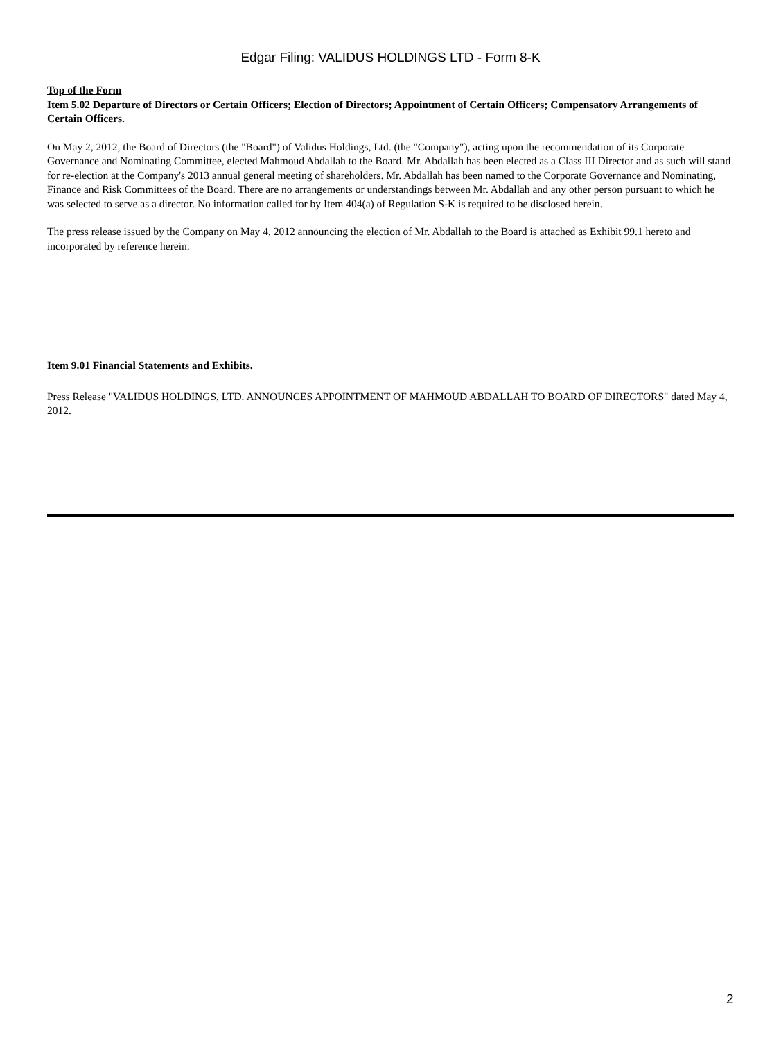Edgar Filing: VALIDUS HOLDINGS LTD - Form 8-K
Top of the Form
Item 5.02 Departure of Directors or Certain Officers; Election of Directors; Appointment of Certain Officers; Compensatory Arrangements of Certain Officers.
On May 2, 2012, the Board of Directors (the "Board") of Validus Holdings, Ltd. (the "Company"), acting upon the recommendation of its Corporate Governance and Nominating Committee, elected Mahmoud Abdallah to the Board. Mr. Abdallah has been elected as a Class III Director and as such will stand for re-election at the Company's 2013 annual general meeting of shareholders. Mr. Abdallah has been named to the Corporate Governance and Nominating, Finance and Risk Committees of the Board. There are no arrangements or understandings between Mr. Abdallah and any other person pursuant to which he was selected to serve as a director. No information called for by Item 404(a) of Regulation S-K is required to be disclosed herein.
The press release issued by the Company on May 4, 2012 announcing the election of Mr. Abdallah to the Board is attached as Exhibit 99.1 hereto and incorporated by reference herein.
Item 9.01 Financial Statements and Exhibits.
Press Release "VALIDUS HOLDINGS, LTD. ANNOUNCES APPOINTMENT OF MAHMOUD ABDALLAH TO BOARD OF DIRECTORS" dated May 4, 2012.
2